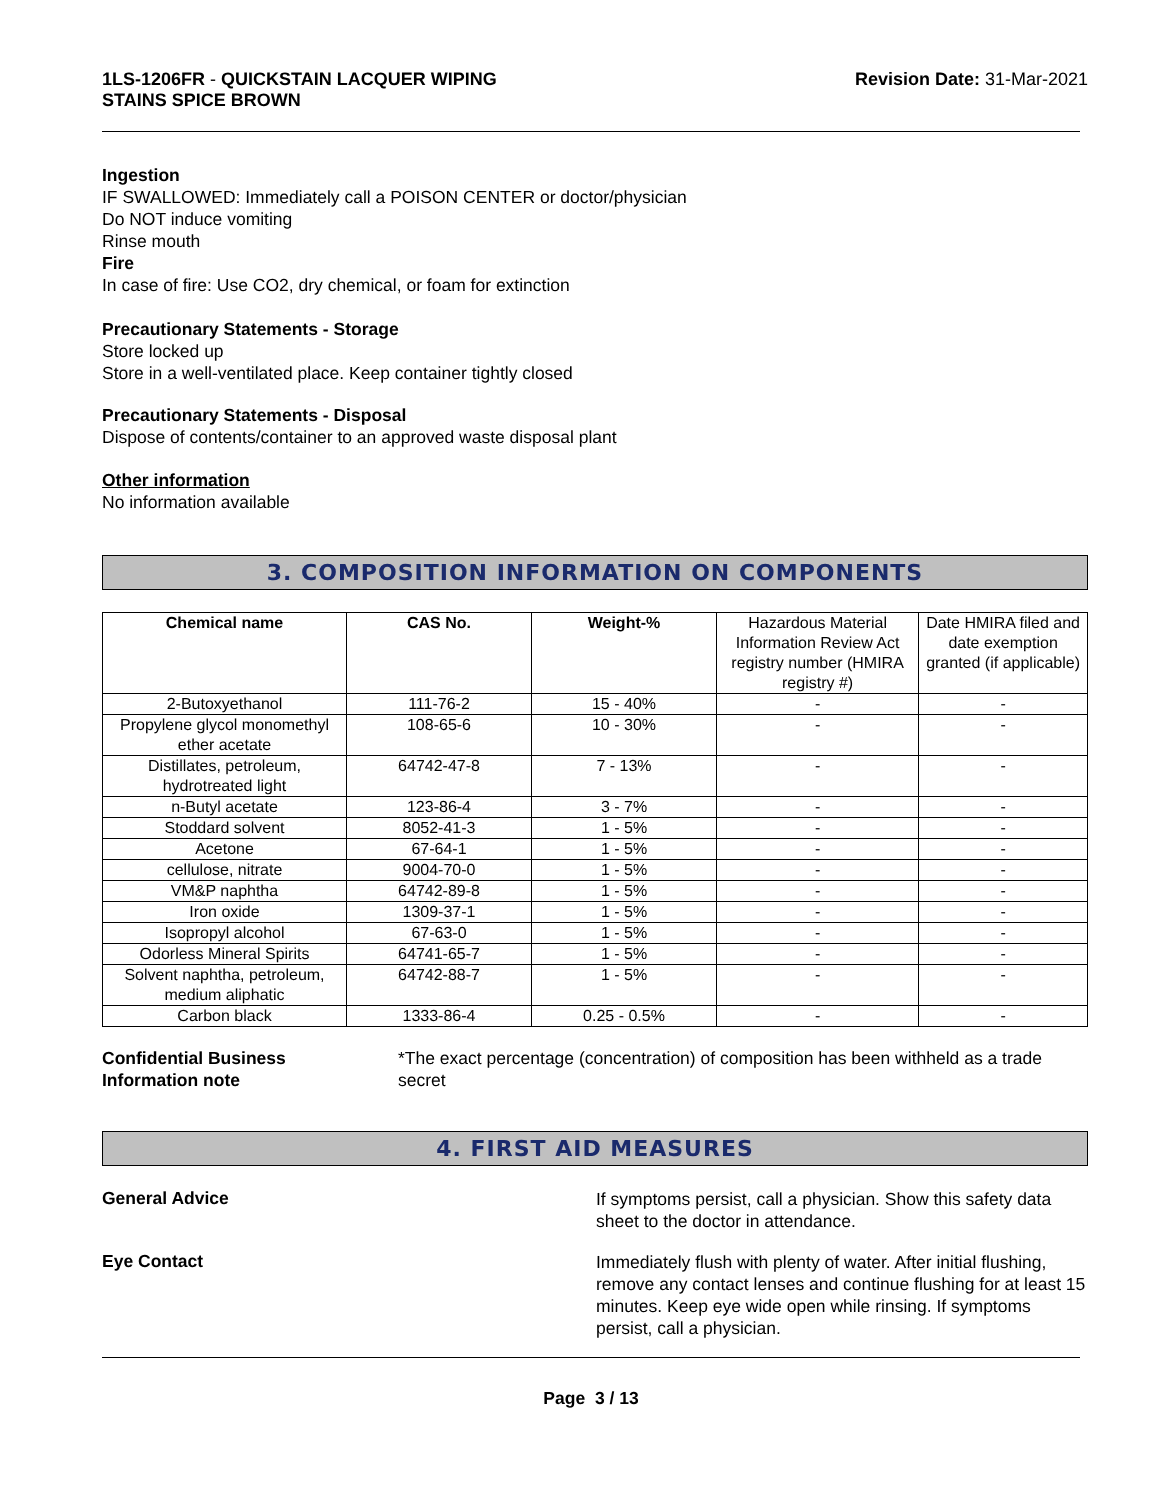1LS-1206FR - QUICKSTAIN LACQUER WIPING
STAINS SPICE BROWN
Revision Date: 31-Mar-2021
Ingestion
IF SWALLOWED: Immediately call a POISON CENTER or doctor/physician
Do NOT induce vomiting
Rinse mouth
Fire
In case of fire: Use CO2, dry chemical, or foam for extinction
Precautionary Statements - Storage
Store locked up
Store in a well-ventilated place. Keep container tightly closed
Precautionary Statements - Disposal
Dispose of contents/container to an approved waste disposal plant
Other information
No information available
3. COMPOSITION INFORMATION ON COMPONENTS
| Chemical name | CAS No. | Weight-% | Hazardous Material Information Review Act registry number (HMIRA registry #) | Date HMIRA filed and date exemption granted (if applicable) |
| 2-Butoxyethanol | 111-76-2 | 15 - 40% | - | - |
| Propylene glycol monomethyl ether acetate | 108-65-6 | 10 - 30% | - | - |
| Distillates, petroleum, hydrotreated light | 64742-47-8 | 7 - 13% | - | - |
| n-Butyl acetate | 123-86-4 | 3 - 7% | - | - |
| Stoddard solvent | 8052-41-3 | 1 - 5% | - | - |
| Acetone | 67-64-1 | 1 - 5% | - | - |
| cellulose, nitrate | 9004-70-0 | 1 - 5% | - | - |
| VM&P naphtha | 64742-89-8 | 1 - 5% | - | - |
| Iron oxide | 1309-37-1 | 1 - 5% | - | - |
| Isopropyl alcohol | 67-63-0 | 1 - 5% | - | - |
| Odorless Mineral Spirits | 64741-65-7 | 1 - 5% | - | - |
| Solvent naphtha, petroleum, medium aliphatic | 64742-88-7 | 1 - 5% | - | - |
| Carbon black | 1333-86-4 | 0.25 - 0.5% | - | - |
Confidential Business
Information note
*The exact percentage (concentration) of composition has been withheld as a trade secret
4. FIRST AID MEASURES
General Advice
If symptoms persist, call a physician. Show this safety data sheet to the doctor in attendance.
Eye Contact
Immediately flush with plenty of water. After initial flushing, remove any contact lenses and continue flushing for at least 15 minutes. Keep eye wide open while rinsing. If symptoms persist, call a physician.
Page 3 / 13